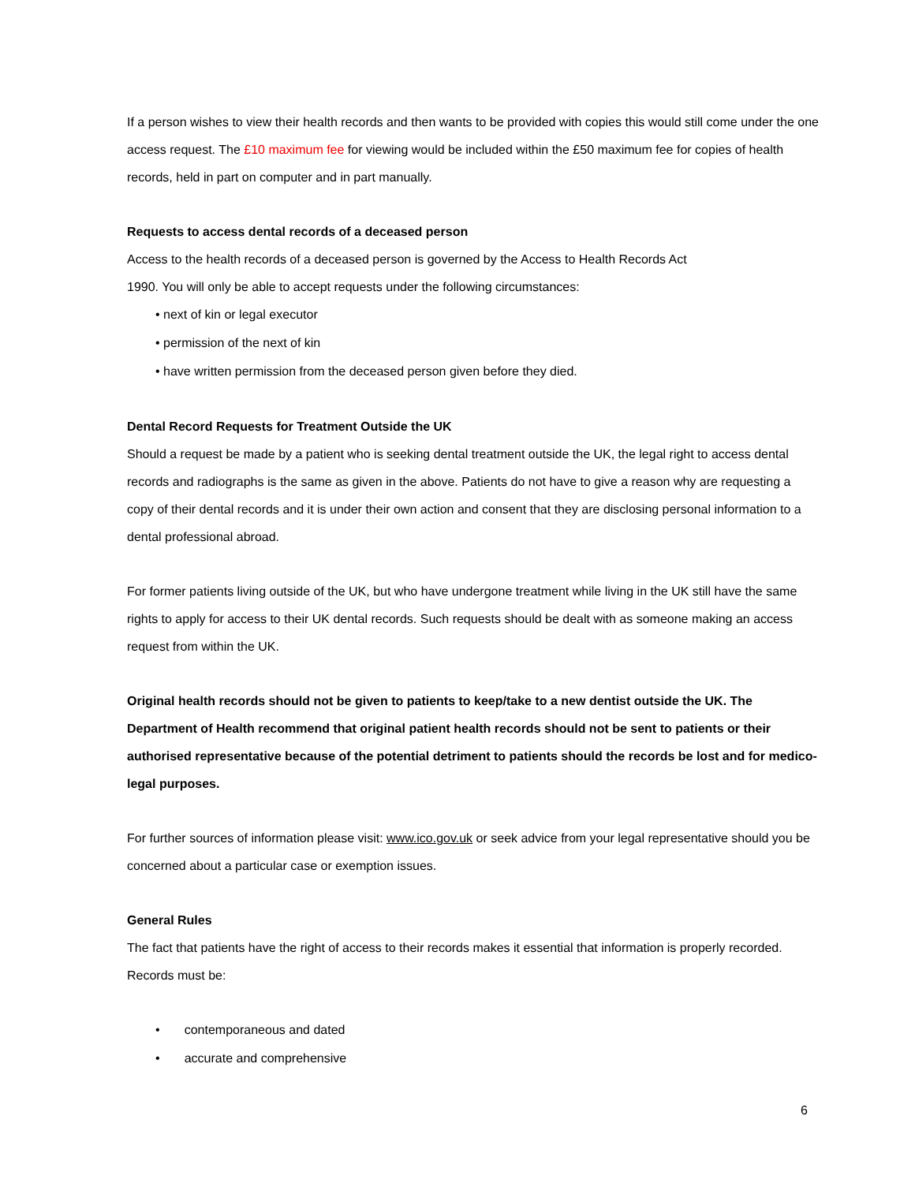If a person wishes to view their health records and then wants to be provided with copies this would still come under the one access request. The £10 maximum fee for viewing would be included within the £50 maximum fee for copies of health records, held in part on computer and in part manually.
Requests to access dental records of a deceased person
Access to the health records of a deceased person is governed by the Access to Health Records Act
1990. You will only be able to accept requests under the following circumstances:
• next of kin or legal executor
• permission of the next of kin
• have written permission from the deceased person given before they died.
Dental Record Requests for Treatment Outside the UK
Should a request be made by a patient who is seeking dental treatment outside the UK, the legal right to access dental records and radiographs is the same as given in the above. Patients do not have to give a reason why are requesting a copy of their dental records and it is under their own action and consent that they are disclosing personal information to a dental professional abroad.
For former patients living outside of the UK, but who have undergone treatment while living in the UK still have the same rights to apply for access to their UK dental records. Such requests should be dealt with as someone making an access request from within the UK.
Original health records should not be given to patients to keep/take to a new dentist outside the UK. The Department of Health recommend that original patient health records should not be sent to patients or their authorised representative because of the potential detriment to patients should the records be lost and for medico-legal purposes.
For further sources of information please visit: www.ico.gov.uk or seek advice from your legal representative should you be concerned about a particular case or exemption issues.
General Rules
The fact that patients have the right of access to their records makes it essential that information is properly recorded. Records must be:
• contemporaneous and dated
• accurate and comprehensive
6